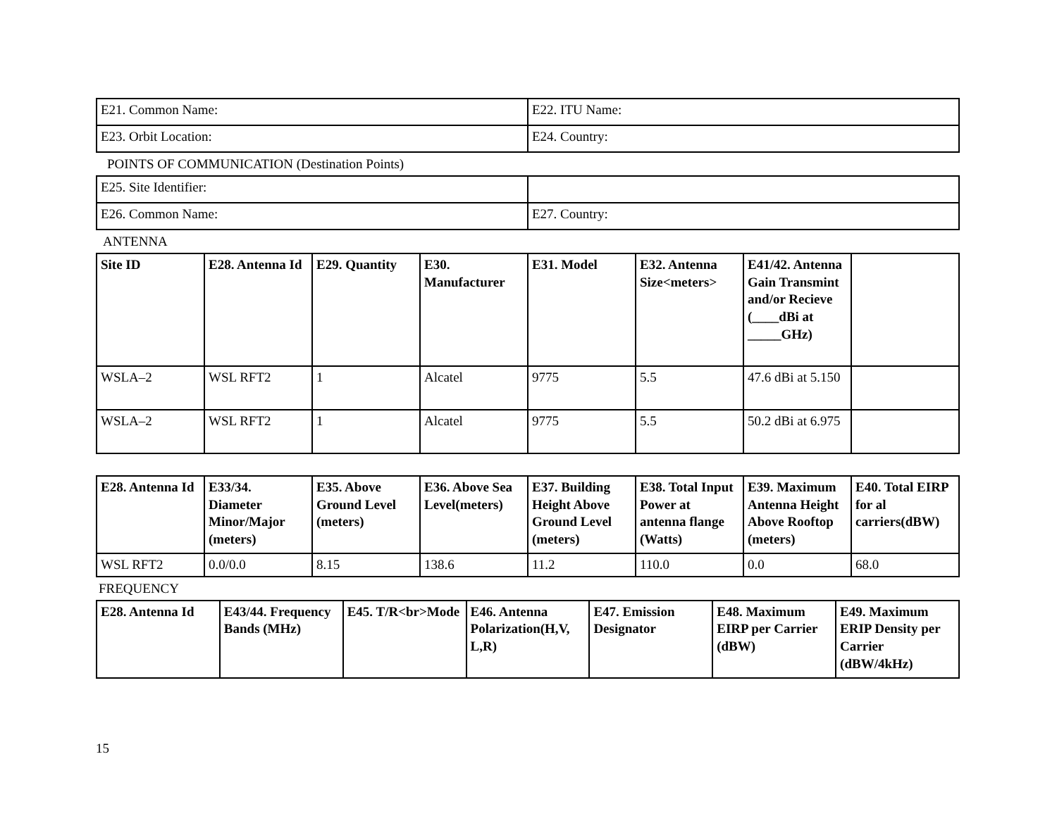| E21. Common Name: | E22. ITU Name: |
| E23. Orbit Location: | E24. Country: |
POINTS OF COMMUNICATION (Destination Points)
| E25. Site Identifier: | |
| E26. Common Name: | E27. Country: |
ANTENNA
| Site ID | E28. Antenna Id | E29. Quantity | E30. Manufacturer | E31. Model | E32. Antenna Size<meters> | E41/42. Antenna Gain Transmint and/or Recieve (____dBi at _____GHz) | |
| --- | --- | --- | --- | --- | --- | --- | --- |
| WSLA–2 | WSL RFT2 | 1 | Alcatel | 9775 | 5.5 | 47.6 dBi at 5.150 | |
| WSLA–2 | WSL RFT2 | 1 | Alcatel | 9775 | 5.5 | 50.2 dBi at 6.975 | |
| E28. Antenna Id | E33/34. Diameter Minor/Major (meters) | E35. Above Ground Level (meters) | E36. Above Sea Level(meters) | E37. Building Height Above Ground Level (meters) | E38. Total Input Power at antenna flange (Watts) | E39. Maximum Antenna Height Above Rooftop (meters) | E40. Total EIRP for al carriers(dBW) |
| --- | --- | --- | --- | --- | --- | --- | --- |
| WSL RFT2 | 0.0/0.0 | 8.15 | 138.6 | 11.2 | 110.0 | 0.0 | 68.0 |
FREQUENCY
| E28. Antenna Id | E43/44. Frequency Bands (MHz) | E45. T/R<br>Mode | E46. Antenna Polarization(H,V, L,R) | E47. Emission Designator | E48. Maximum EIRP per Carrier (dBW) | E49. Maximum ERIP Density per Carrier (dBW/4kHz) |
| --- | --- | --- | --- | --- | --- | --- |
15